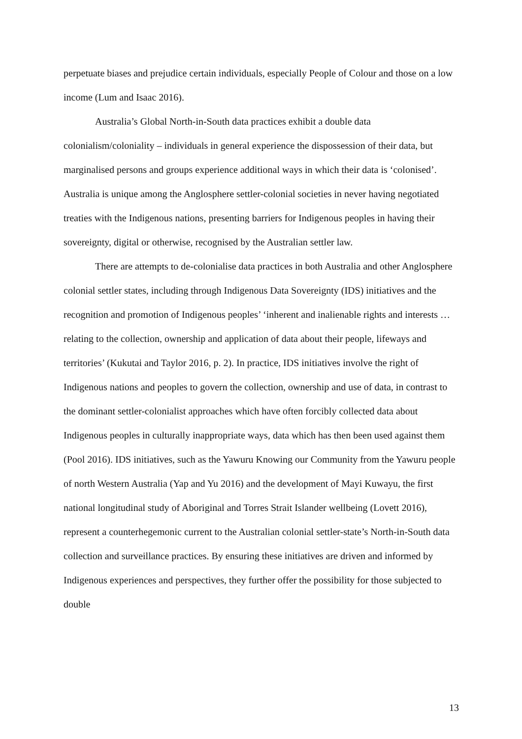perpetuate biases and prejudice certain individuals, especially People of Colour and those on a low income (Lum and Isaac 2016).
Australia’s Global North-in-South data practices exhibit a double data colonialism/coloniality – individuals in general experience the dispossession of their data, but marginalised persons and groups experience additional ways in which their data is ‘colonised’. Australia is unique among the Anglosphere settler-colonial societies in never having negotiated treaties with the Indigenous nations, presenting barriers for Indigenous peoples in having their sovereignty, digital or otherwise, recognised by the Australian settler law.
There are attempts to de-colonialise data practices in both Australia and other Anglosphere colonial settler states, including through Indigenous Data Sovereignty (IDS) initiatives and the recognition and promotion of Indigenous peoples’ ‘inherent and inalienable rights and interests … relating to the collection, ownership and application of data about their people, lifeways and territories’ (Kukutai and Taylor 2016, p. 2). In practice, IDS initiatives involve the right of Indigenous nations and peoples to govern the collection, ownership and use of data, in contrast to the dominant settler-colonialist approaches which have often forcibly collected data about Indigenous peoples in culturally inappropriate ways, data which has then been used against them (Pool 2016). IDS initiatives, such as the Yawuru Knowing our Community from the Yawuru people of north Western Australia (Yap and Yu 2016) and the development of Mayi Kuwayu, the first national longitudinal study of Aboriginal and Torres Strait Islander wellbeing (Lovett 2016), represent a counterhegemonic current to the Australian colonial settler-state’s North-in-South data collection and surveillance practices. By ensuring these initiatives are driven and informed by Indigenous experiences and perspectives, they further offer the possibility for those subjected to double
13